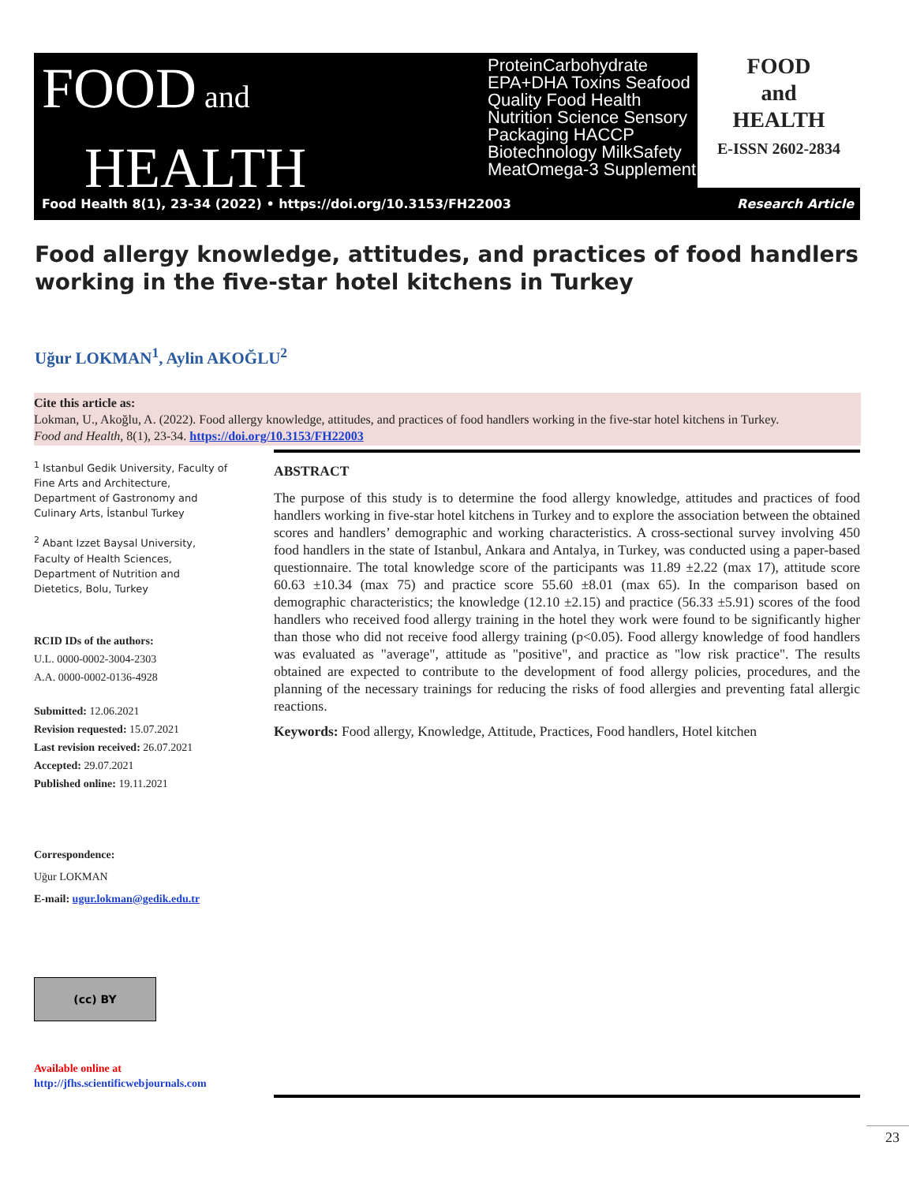FOOD and
HEALTH
ProteinCarbohydrate EPA+DHA Toxins Seafood Quality Food Health Nutrition Science Sensory Packaging HACCP Biotechnology MilkSafety MeatOmega-3 Supplement
FOOD
and
HEALTH
E-ISSN 2602-2834
Food Health 8(1), 23-34 (2022) • https://doi.org/10.3153/FH22003 Research Article
Food allergy knowledge, attitudes, and practices of food handlers working in the five-star hotel kitchens in Turkey
Uğur LOKMAN<sup>1</sup>, Aylin AKOĞLU<sup>2</sup>
Cite this article as:
Lokman, U., Akoğlu, A. (2022). Food allergy knowledge, attitudes, and practices of food handlers working in the five-star hotel kitchens in Turkey.
Food and Health, 8(1), 23-34. https://doi.org/10.3153/FH22003
<sup>1</sup> Istanbul Gedik University, Faculty of Fine Arts and Architecture, Department of Gastronomy and Culinary Arts, İstanbul Turkey
<sup>2</sup> Abant Izzet Baysal University, Faculty of Health Sciences, Department of Nutrition and Dietetics, Bolu, Turkey
RCID IDs of the authors:
U.L. 0000-0002-3004-2303
A.A. 0000-0002-0136-4928
Submitted: 12.06.2021
Revision requested: 15.07.2021
Last revision received: 26.07.2021
Accepted: 29.07.2021
Published online: 19.11.2021
Correspondence:
Uğur LOKMAN
E-mail: ugur.lokman@gedik.edu.tr
(cc) BY
Available online at
http://jfhs.scientificwebjournals.com
ABSTRACT
The purpose of this study is to determine the food allergy knowledge, attitudes and practices of food handlers working in five-star hotel kitchens in Turkey and to explore the association between the obtained scores and handlers’ demographic and working characteristics. A cross-sectional survey involving 450 food handlers in the state of Istanbul, Ankara and Antalya, in Turkey, was conducted using a paper-based questionnaire. The total knowledge score of the participants was 11.89 ±2.22 (max 17), attitude score 60.63 ±10.34 (max 75) and practice score 55.60 ±8.01 (max 65). In the comparison based on demographic characteristics; the knowledge (12.10 ±2.15) and practice (56.33 ±5.91) scores of the food handlers who received food allergy training in the hotel they work were found to be significantly higher than those who did not receive food allergy training (p<0.05). Food allergy knowledge of food handlers was evaluated as "average", attitude as "positive", and practice as "low risk practice". The results obtained are expected to contribute to the development of food allergy policies, procedures, and the planning of the necessary trainings for reducing the risks of food allergies and preventing fatal allergic reactions.
Keywords: Food allergy, Knowledge, Attitude, Practices, Food handlers, Hotel kitchen
23